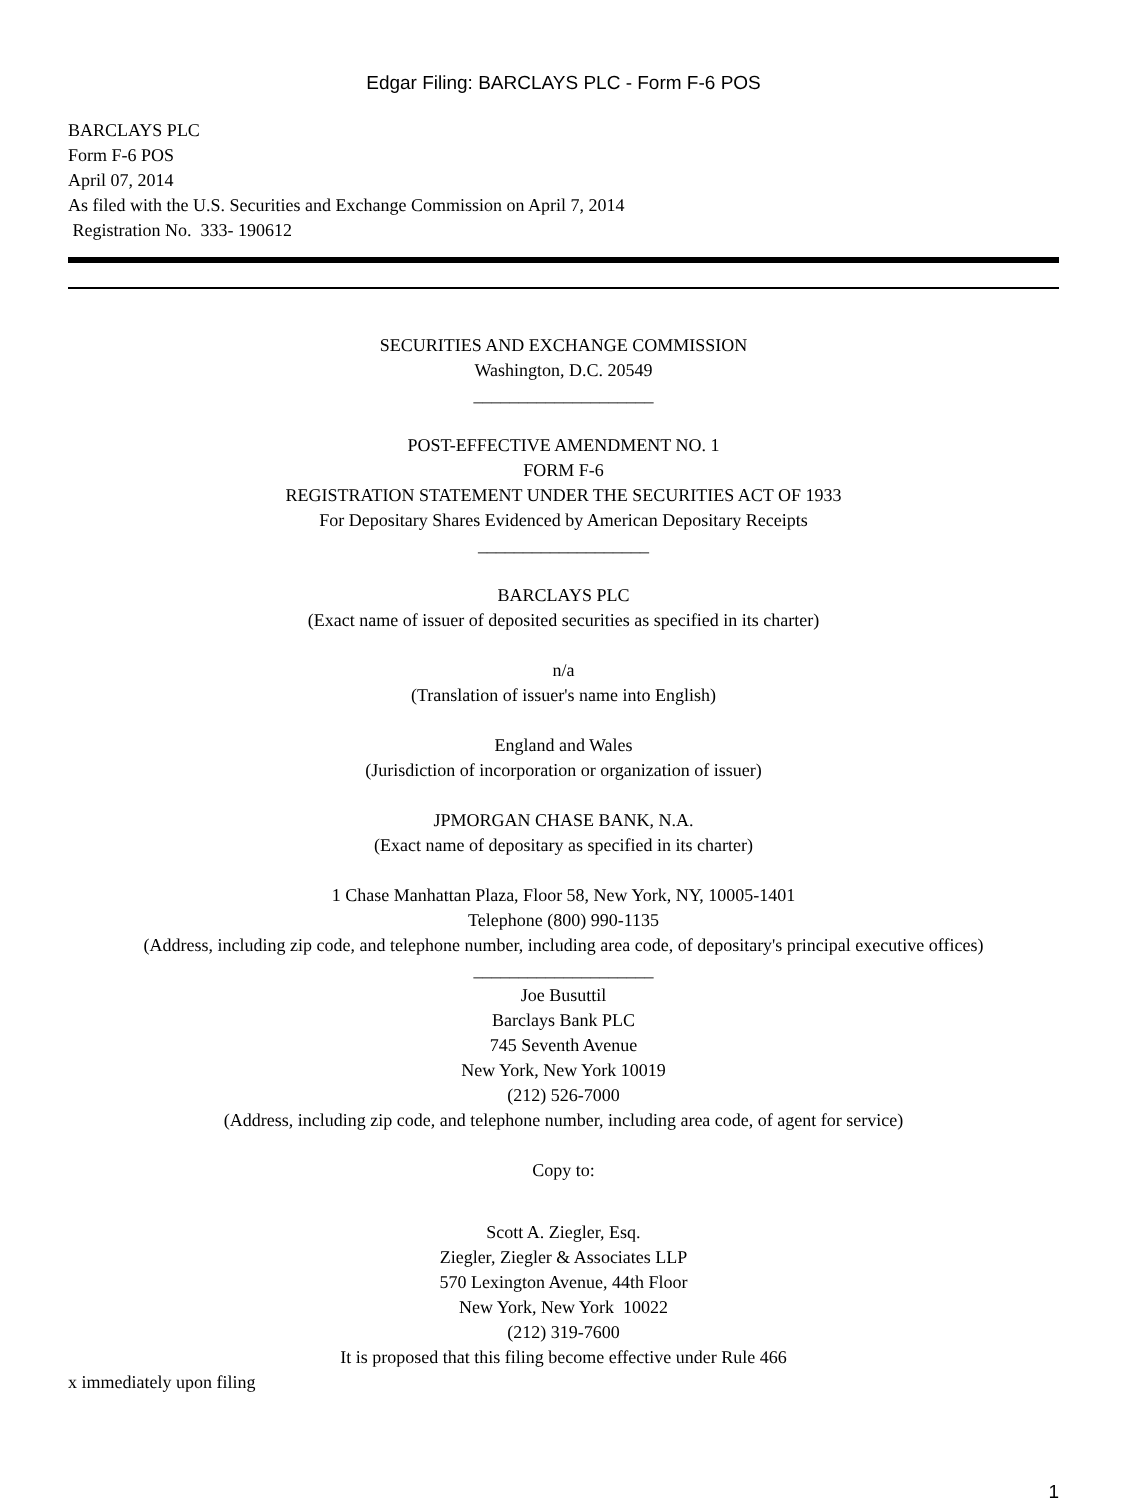Edgar Filing: BARCLAYS PLC - Form F-6 POS
BARCLAYS PLC
Form F-6 POS
April 07, 2014
As filed with the U.S. Securities and Exchange Commission on April 7, 2014
Registration No. 333- 190612
SECURITIES AND EXCHANGE COMMISSION
Washington, D.C. 20549
____________________
POST-EFFECTIVE AMENDMENT NO. 1
FORM F-6
REGISTRATION STATEMENT UNDER THE SECURITIES ACT OF 1933
For Depositary Shares Evidenced by American Depositary Receipts
___________________
BARCLAYS PLC
(Exact name of issuer of deposited securities as specified in its charter)
n/a
(Translation of issuer's name into English)
England and Wales
(Jurisdiction of incorporation or organization of issuer)
JPMORGAN CHASE BANK, N.A.
(Exact name of depositary as specified in its charter)
1 Chase Manhattan Plaza, Floor 58, New York, NY, 10005-1401
Telephone (800) 990-1135
(Address, including zip code, and telephone number, including area code, of depositary's principal executive offices)
____________________
Joe Busuttil
Barclays Bank PLC
745 Seventh Avenue
New York, New York 10019
(212) 526-7000
(Address, including zip code, and telephone number, including area code, of agent for service)
Copy to:
Scott A. Ziegler, Esq.
Ziegler, Ziegler & Associates LLP
570 Lexington Avenue, 44th Floor
New York, New York 10022
(212) 319-7600
It is proposed that this filing become effective under Rule 466
x immediately upon filing
1